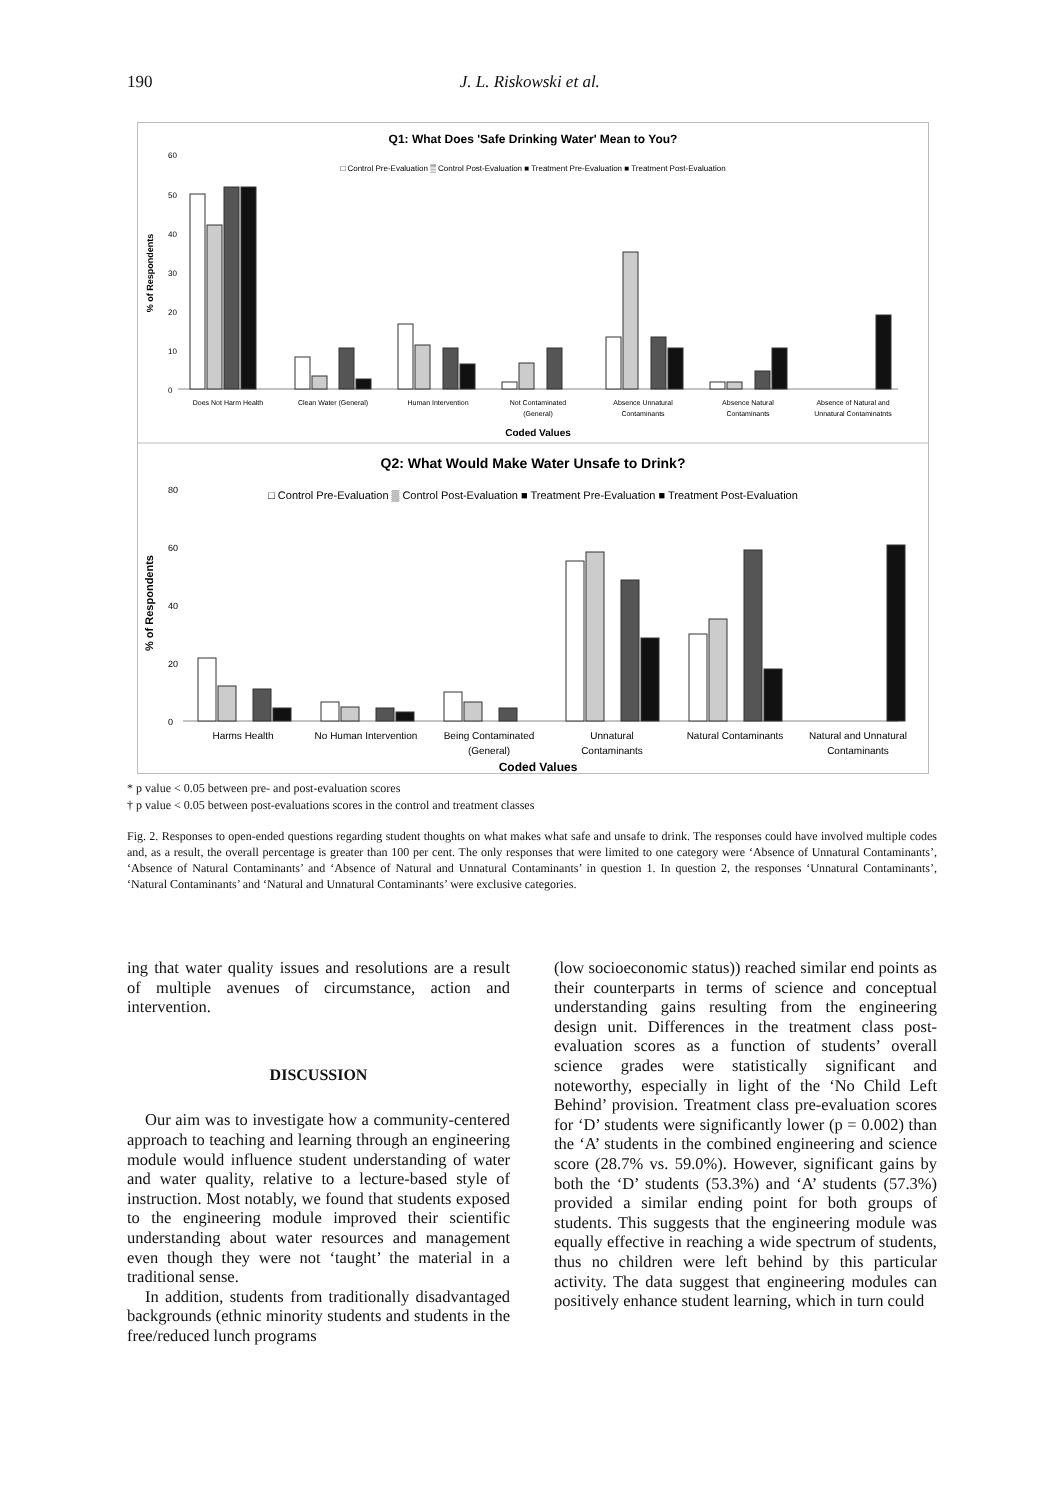190 J. L. Riskowski et al.
Q1: What Does 'Safe Drinking Water' Mean to You?
□ Control Pre-Evaluation ▒ Control Post-Evaluation ■ Treatment Pre-Evaluation ■ Treatment Post-Evaluation
60
50
40
30
20
10
0
Does Not Harm Health
Clean Water (General)
Human Intervention
Not Contaminated
(General)
Absence Unnatural
Contaminants
Absence Natural
Contaminants
Absence of Natural and
Unnatural Contaminatnts
Coded Values
% of Respondents
Q2: What Would Make Water Unsafe to Drink?
□ Control Pre-Evaluation ▒ Control Post-Evaluation ■ Treatment Pre-Evaluation ■ Treatment Post-Evaluation
80
60
40
20
0
Harms Health
No Human Intervention
Being Contaminated
(General)
Unnatural
Contaminants
Natural Contaminants
Natural and Unnatural
Contaminants
Coded Values
% of Respondents
* p value < 0.05 between pre- and post-evaluation scores
† p value < 0.05 between post-evaluations scores in the control and treatment classes
Fig. 2. Responses to open-ended questions regarding student thoughts on what makes what safe and unsafe to drink. The responses could have involved multiple codes and, as a result, the overall percentage is greater than 100 per cent. The only responses that were limited to one category were ‘Absence of Unnatural Contaminants’, ‘Absence of Natural Contaminants’ and ‘Absence of Natural and Unnatural Contaminants’ in question 1. In question 2, the responses ‘Unnatural Contaminants’, ‘Natural Contaminants’ and ‘Natural and Unnatural Contaminants’ were exclusive categories.
ing that water quality issues and resolutions are a result of multiple avenues of circumstance, action and intervention.
DISCUSSION
Our aim was to investigate how a community-centered approach to teaching and learning through an engineering module would influence student understanding of water and water quality, relative to a lecture-based style of instruction. Most notably, we found that students exposed to the engineering module improved their scientific understanding about water resources and management even though they were not ‘taught’ the material in a traditional sense.
In addition, students from traditionally disadvantaged backgrounds (ethnic minority students and students in the free/reduced lunch programs
(low socioeconomic status)) reached similar end points as their counterparts in terms of science and conceptual understanding gains resulting from the engineering design unit. Differences in the treatment class post-evaluation scores as a function of students’ overall science grades were statistically significant and noteworthy, especially in light of the ‘No Child Left Behind’ provision. Treatment class pre-evaluation scores for ‘D’ students were significantly lower (p = 0.002) than the ‘A’ students in the combined engineering and science score (28.7% vs. 59.0%). However, significant gains by both the ‘D’ students (53.3%) and ‘A’ students (57.3%) provided a similar ending point for both groups of students. This suggests that the engineering module was equally effective in reaching a wide spectrum of students, thus no children were left behind by this particular activity. The data suggest that engineering modules can positively enhance student learning, which in turn could